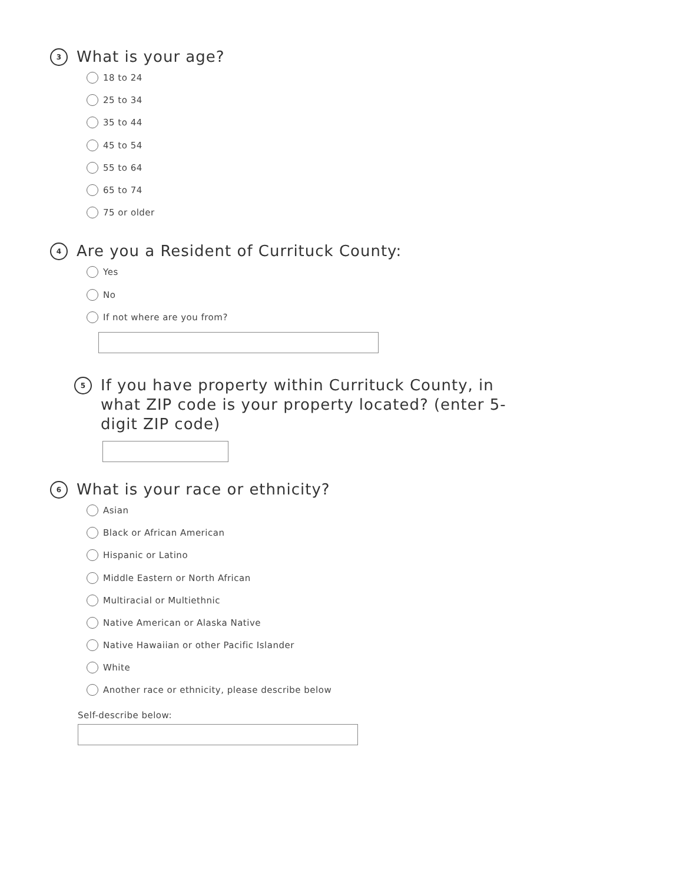3
What is your age?
18 to 24
25 to 34
35 to 44
45 to 54
55 to 64
65 to 74
75 or older
4
Are you a Resident of Currituck County:
Yes
No
If not where are you from?
5
If you have property within Currituck County, in what ZIP code is your property located? (enter 5-digit ZIP code)
6
What is your race or ethnicity?
Asian
Black or African American
Hispanic or Latino
Middle Eastern or North African
Multiracial or Multiethnic
Native American or Alaska Native
Native Hawaiian or other Pacific Islander
White
Another race or ethnicity, please describe below
Self-describe below: